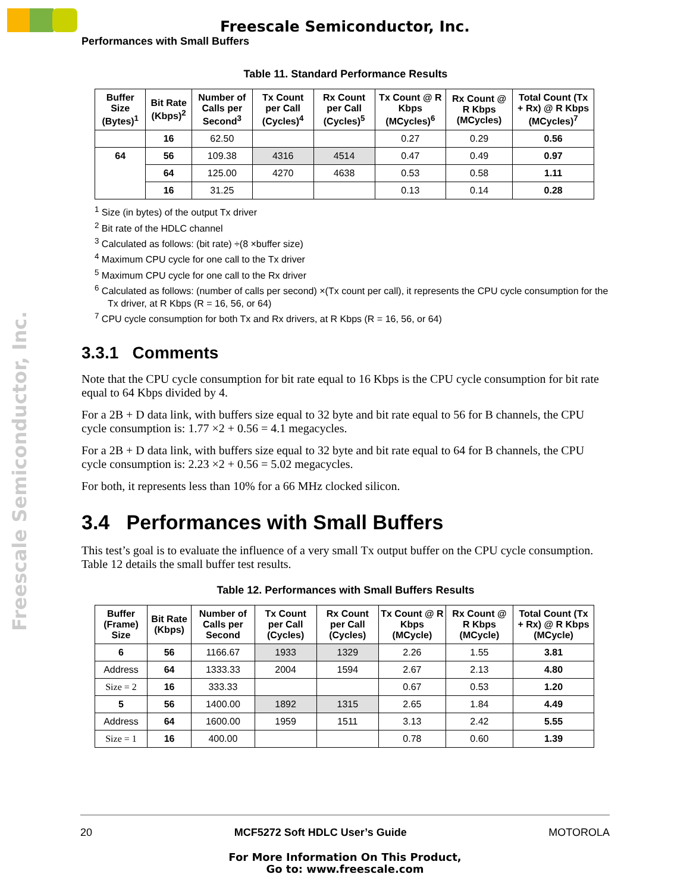Freescale Semiconductor, Inc.
Performances with Small Buffers
Freescale Semiconductor, Inc.
Table 11. Standard Performance Results
| Buffer Size (Bytes)<sup>1</sup> | Bit Rate (Kbps)<sup>2</sup> | Number of Calls per Second<sup>3</sup> | Tx Count per Call (Cycles)<sup>4</sup> | Rx Count per Call (Cycles)<sup>5</sup> | Tx Count @ R Kbps (MCycles)<sup>6</sup> | Rx Count @ R Kbps (MCycles) | Total Count (Tx + Rx) @ R Kbps (MCycles)<sup>7</sup> |
| --- | --- | --- | --- | --- | --- | --- | --- |
| | 16 | 62.50 | | | 0.27 | 0.29 | 0.56 |
| 64 | 56 | 109.38 | 4316 | 4514 | 0.47 | 0.49 | 0.97 |
| | 64 | 125.00 | 4270 | 4638 | 0.53 | 0.58 | 1.11 |
| | 16 | 31.25 | | | 0.13 | 0.14 | 0.28 |
<sup>1</sup> Size (in bytes) of the output Tx driver
<sup>2</sup> Bit rate of the HDLC channel
<sup>3</sup> Calculated as follows: (bit rate) ÷(8 ×buffer size)
<sup>4</sup> Maximum CPU cycle for one call to the Tx driver
<sup>5</sup> Maximum CPU cycle for one call to the Rx driver
<sup>6</sup> Calculated as follows: (number of calls per second) ×(Tx count per call), it represents the CPU cycle consumption for the Tx driver, at R Kbps (R = 16, 56, or 64)
<sup>7</sup> CPU cycle consumption for both Tx and Rx drivers, at R Kbps (R = 16, 56, or 64)
3.3.1 Comments
Note that the CPU cycle consumption for bit rate equal to 16 Kbps is the CPU cycle consumption for bit rate equal to 64 Kbps divided by 4.
For a 2B + D data link, with buffers size equal to 32 byte and bit rate equal to 56 for B channels, the CPU cycle consumption is: 1.77 ×2 + 0.56 = 4.1 megacycles.
For a 2B + D data link, with buffers size equal to 32 byte and bit rate equal to 64 for B channels, the CPU cycle consumption is: 2.23 ×2 + 0.56 = 5.02 megacycles.
For both, it represents less than 10% for a 66 MHz clocked silicon.
3.4 Performances with Small Buffers
This test’s goal is to evaluate the influence of a very small Tx output buffer on the CPU cycle consumption. Table 12 details the small buffer test results.
Table 12. Performances with Small Buffers Results
| Buffer (Frame) Size | Bit Rate (Kbps) | Number of Calls per Second | Tx Count per Call (Cycles) | Rx Count per Call (Cycles) | Tx Count @ R Kbps (MCycle) | Rx Count @ R Kbps (MCycle) | Total Count (Tx + Rx) @ R Kbps (MCycle) |
| --- | --- | --- | --- | --- | --- | --- | --- |
| 6 | 56 | 1166.67 | 1933 | 1329 | 2.26 | 1.55 | 3.81 |
| Address | 64 | 1333.33 | 2004 | 1594 | 2.67 | 2.13 | 4.80 |
| Size = 2 | 16 | 333.33 | | | 0.67 | 0.53 | 1.20 |
| 5 | 56 | 1400.00 | 1892 | 1315 | 2.65 | 1.84 | 4.49 |
| Address | 64 | 1600.00 | 1959 | 1511 | 3.13 | 2.42 | 5.55 |
| Size = 1 | 16 | 400.00 | | | 0.78 | 0.60 | 1.39 |
20 MCF5272 Soft HDLC User’s Guide MOTOROLA
For More Information On This Product,
Go to: www.freescale.com